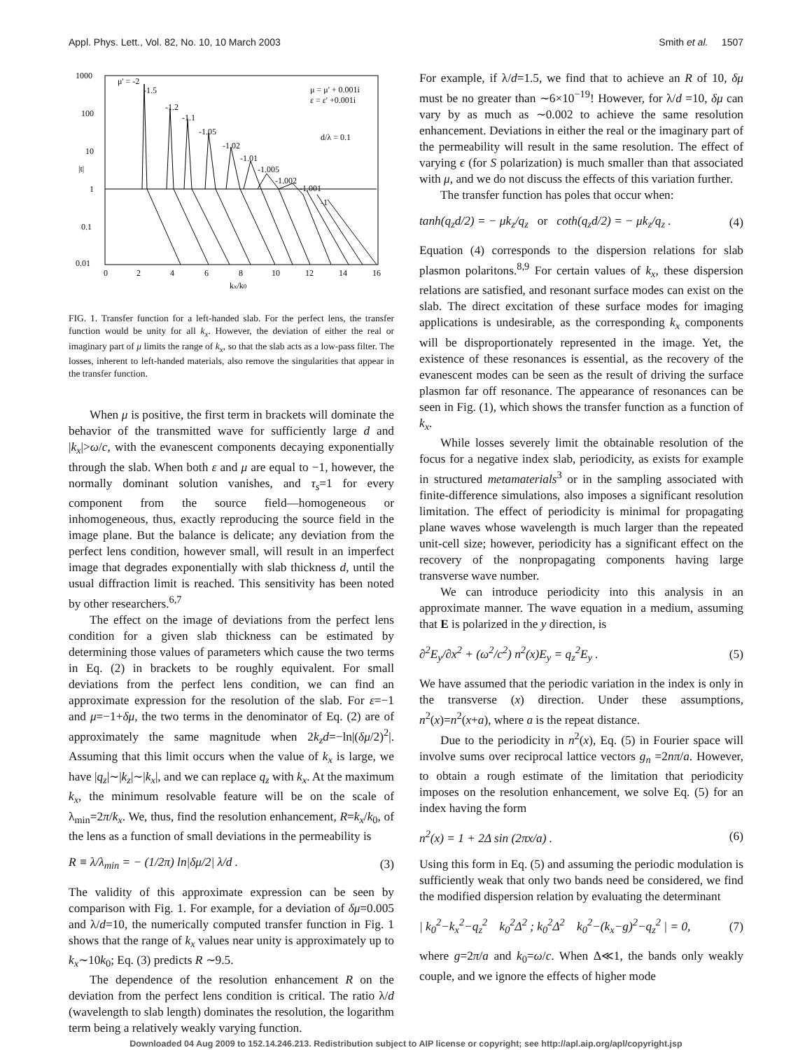Appl. Phys. Lett., Vol. 82, No. 10, 10 March 2003 Smith et al. 1507
1000
100
10
1
0.1
0.01
0
2
4
6
8
10
12
14
16
kx/k0
|t|
μ' = -2
-1.5
-1.2
-1.1
-1.05
-1.02
-1.01
-1.005
-1.002
-1.001
-1
μ = μ' + 0.001i
ε = ε' +0.001i
d/λ = 0.1
FIG. 1. Transfer function for a left-handed slab. For the perfect lens, the transfer function would be unity for all k<sub>x</sub>. However, the deviation of either the real or imaginary part of μ limits the range of k<sub>x</sub>, so that the slab acts as a low-pass filter. The losses, inherent to left-handed materials, also remove the singularities that appear in the transfer function.
When μ is positive, the first term in brackets will dominate the behavior of the transmitted wave for sufficiently large d and |k<sub>x</sub>|>ω/c, with the evanescent components decaying exponentially through the slab. When both ε and μ are equal to −1, however, the normally dominant solution vanishes, and τ<sub>s</sub>=1 for every component from the source field—homogeneous or inhomogeneous, thus, exactly reproducing the source field in the image plane. But the balance is delicate; any deviation from the perfect lens condition, however small, will result in an imperfect image that degrades exponentially with slab thickness d, until the usual diffraction limit is reached. This sensitivity has been noted by other researchers.<sup>6,7</sup>
The effect on the image of deviations from the perfect lens condition for a given slab thickness can be estimated by determining those values of parameters which cause the two terms in Eq. (2) in brackets to be roughly equivalent. For small deviations from the perfect lens condition, we can find an approximate expression for the resolution of the slab. For ε=−1 and μ=−1+δμ, the two terms in the denominator of Eq. (2) are of approximately the same magnitude when 2k<sub>z</sub>d=−ln|(δμ/2)<sup>2</sup>|. Assuming that this limit occurs when the value of k<sub>x</sub> is large, we have |q<sub>z</sub>|∼|k<sub>z</sub>|∼|k<sub>x</sub>|, and we can replace q<sub>z</sub> with k<sub>x</sub>. At the maximum k<sub>x</sub>, the minimum resolvable feature will be on the scale of λ<sub>min</sub>=2π/k<sub>x</sub>. We, thus, find the resolution enhancement, R=k<sub>x</sub>/k<sub>0</sub>, of the lens as a function of small deviations in the permeability is
R ≡ λ/λ<sub>min</sub> = − (1/2π) ln|δμ/2| λ/d . (3)
The validity of this approximate expression can be seen by comparison with Fig. 1. For example, for a deviation of δμ=0.005 and λ/d=10, the numerically computed transfer function in Fig. 1 shows that the range of k<sub>x</sub> values near unity is approximately up to k<sub>x</sub>∼10k<sub>0</sub>; Eq. (3) predicts R ∼9.5.
The dependence of the resolution enhancement R on the deviation from the perfect lens condition is critical. The ratio λ/d (wavelength to slab length) dominates the resolution, the logarithm term being a relatively weakly varying function.
For example, if λ/d=1.5, we find that to achieve an R of 10, δμ must be no greater than ∼6×10<sup>−19</sup>! However, for λ/d =10, δμ can vary by as much as ∼0.002 to achieve the same resolution enhancement. Deviations in either the real or the imaginary part of the permeability will result in the same resolution. The effect of varying ϵ (for S polarization) is much smaller than that associated with μ, and we do not discuss the effects of this variation further.
The transfer function has poles that occur when:
tanh(q<sub>z</sub>d/2) = − μk<sub>z</sub>/q<sub>z</sub> or coth(q<sub>z</sub>d/2) = − μk<sub>z</sub>/q<sub>z</sub> . (4)
Equation (4) corresponds to the dispersion relations for slab plasmon polaritons.<sup>8,9</sup> For certain values of k<sub>x</sub>, these dispersion relations are satisfied, and resonant surface modes can exist on the slab. The direct excitation of these surface modes for imaging applications is undesirable, as the corresponding k<sub>x</sub> components will be disproportionately represented in the image. Yet, the existence of these resonances is essential, as the recovery of the evanescent modes can be seen as the result of driving the surface plasmon far off resonance. The appearance of resonances can be seen in Fig. (1), which shows the transfer function as a function of k<sub>x</sub>.
While losses severely limit the obtainable resolution of the focus for a negative index slab, periodicity, as exists for example in structured metamaterials<sup>3</sup> or in the sampling associated with finite-difference simulations, also imposes a significant resolution limitation. The effect of periodicity is minimal for propagating plane waves whose wavelength is much larger than the repeated unit-cell size; however, periodicity has a significant effect on the recovery of the nonpropagating components having large transverse wave number.
We can introduce periodicity into this analysis in an approximate manner. The wave equation in a medium, assuming that E is polarized in the y direction, is
∂<sup>2</sup>E<sub>y</sub>/∂x<sup>2</sup> + (ω<sup>2</sup>/c<sup>2</sup>) n<sup>2</sup>(x)E<sub>y</sub> = q<sub>z</sub><sup>2</sup>E<sub>y</sub> . (5)
We have assumed that the periodic variation in the index is only in the transverse (x) direction. Under these assumptions, n<sup>2</sup>(x)=n<sup>2</sup>(x+a), where a is the repeat distance.
Due to the periodicity in n<sup>2</sup>(x), Eq. (5) in Fourier space will involve sums over reciprocal lattice vectors g<sub>n</sub> =2nπ/a. However, to obtain a rough estimate of the limitation that periodicity imposes on the resolution enhancement, we solve Eq. (5) for an index having the form
n<sup>2</sup>(x) = 1 + 2Δ sin (2πx/a) . (6)
Using this form in Eq. (5) and assuming the periodic modulation is sufficiently weak that only two bands need be considered, we find the modified dispersion relation by evaluating the determinant
| k<sub>0</sub><sup>2</sup>−k<sub>x</sub><sup>2</sup>−q<sub>z</sub><sup>2</sup> k<sub>0</sub><sup>2</sup>Δ<sup>2</sup> ; k<sub>0</sub><sup>2</sup>Δ<sup>2</sup> k<sub>0</sub><sup>2</sup>−(k<sub>x</sub>−g)<sup>2</sup>−q<sub>z</sub><sup>2</sup> | = 0, (7)
where g=2π/a and k<sub>0</sub>=ω/c. When Δ≪1, the bands only weakly couple, and we ignore the effects of higher mode
Downloaded 04 Aug 2009 to 152.14.246.213. Redistribution subject to AIP license or copyright; see http://apl.aip.org/apl/copyright.jsp